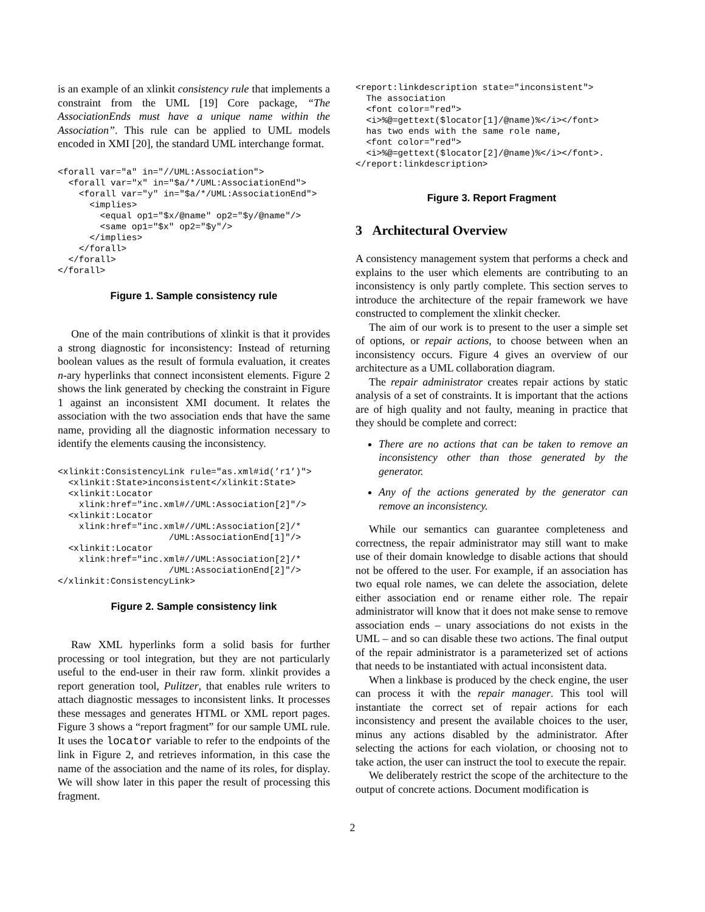is an example of an xlinkit consistency rule that implements a constraint from the UML [19] Core package, “The AssociationEnds must have a unique name within the Association”. This rule can be applied to UML models encoded in XMI [20], the standard UML interchange format.
<forall var="a" in="//UML:Association">
  <forall var="x" in="$a/*/UML:AssociationEnd">
    <forall var="y" in="$a/*/UML:AssociationEnd">
      <implies>
        <equal op1="$x/@name" op2="$y/@name"/>
        <same op1="$x" op2="$y"/>
      </implies>
    </forall>
  </forall>
</forall>
Figure 1. Sample consistency rule
One of the main contributions of xlinkit is that it provides a strong diagnostic for inconsistency: Instead of returning boolean values as the result of formula evaluation, it creates n-ary hyperlinks that connect inconsistent elements. Figure 2 shows the link generated by checking the constraint in Figure 1 against an inconsistent XMI document. It relates the association with the two association ends that have the same name, providing all the diagnostic information necessary to identify the elements causing the inconsistency.
<xlinkit:ConsistencyLink rule="as.xml#id(’r1’)">
  <xlinkit:State>inconsistent</xlinkit:State>
  <xlinkit:Locator
    xlink:href="inc.xml#//UML:Association[2]"/>
  <xlinkit:Locator
    xlink:href="inc.xml#//UML:Association[2]/*
                     /UML:AssociationEnd[1]"/>
  <xlinkit:Locator
    xlink:href="inc.xml#//UML:Association[2]/*
                     /UML:AssociationEnd[2]"/>
</xlinkit:ConsistencyLink>
Figure 2. Sample consistency link
Raw XML hyperlinks form a solid basis for further processing or tool integration, but they are not particularly useful to the end-user in their raw form. xlinkit provides a report generation tool, Pulitzer, that enables rule writers to attach diagnostic messages to inconsistent links. It processes these messages and generates HTML or XML report pages. Figure 3 shows a “report fragment” for our sample UML rule. It uses the locator variable to refer to the endpoints of the link in Figure 2, and retrieves information, in this case the name of the association and the name of its roles, for display. We will show later in this paper the result of processing this fragment.
<report:linkdescription state="inconsistent">
  The association
  <font color="red">
  <i>%@=gettext($locator[1]/@name)%</i></font>
  has two ends with the same role name,
  <font color="red">
  <i>%@=gettext($locator[2]/@name)%</i></font>.
</report:linkdescription>
Figure 3. Report Fragment
3 Architectural Overview
A consistency management system that performs a check and explains to the user which elements are contributing to an inconsistency is only partly complete. This section serves to introduce the architecture of the repair framework we have constructed to complement the xlinkit checker.
The aim of our work is to present to the user a simple set of options, or repair actions, to choose between when an inconsistency occurs. Figure 4 gives an overview of our architecture as a UML collaboration diagram.
The repair administrator creates repair actions by static analysis of a set of constraints. It is important that the actions are of high quality and not faulty, meaning in practice that they should be complete and correct:
There are no actions that can be taken to remove an inconsistency other than those generated by the generator.
Any of the actions generated by the generator can remove an inconsistency.
While our semantics can guarantee completeness and correctness, the repair administrator may still want to make use of their domain knowledge to disable actions that should not be offered to the user. For example, if an association has two equal role names, we can delete the association, delete either association end or rename either role. The repair administrator will know that it does not make sense to remove association ends – unary associations do not exists in the UML – and so can disable these two actions. The final output of the repair administrator is a parameterized set of actions that needs to be instantiated with actual inconsistent data.
When a linkbase is produced by the check engine, the user can process it with the repair manager. This tool will instantiate the correct set of repair actions for each inconsistency and present the available choices to the user, minus any actions disabled by the administrator. After selecting the actions for each violation, or choosing not to take action, the user can instruct the tool to execute the repair.
We deliberately restrict the scope of the architecture to the output of concrete actions. Document modification is
2